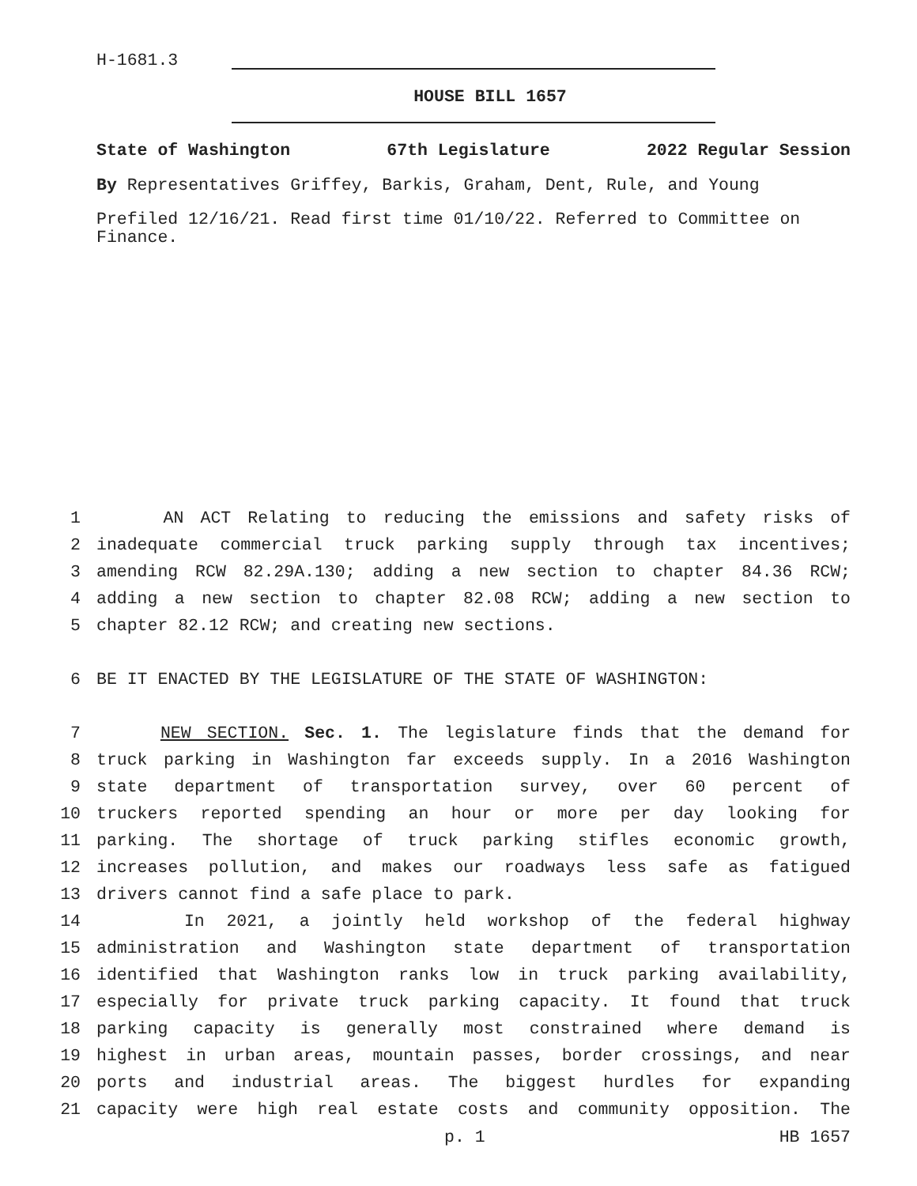H-1681.3
HOUSE BILL 1657
State of Washington 67th Legislature 2022 Regular Session
By Representatives Griffey, Barkis, Graham, Dent, Rule, and Young
Prefiled 12/16/21. Read first time 01/10/22. Referred to Committee on Finance.
1 AN ACT Relating to reducing the emissions and safety risks of
2 inadequate commercial truck parking supply through tax incentives;
3 amending RCW 82.29A.130; adding a new section to chapter 84.36 RCW;
4 adding a new section to chapter 82.08 RCW; adding a new section to
5 chapter 82.12 RCW; and creating new sections.
6 BE IT ENACTED BY THE LEGISLATURE OF THE STATE OF WASHINGTON:
7 NEW SECTION. Sec. 1. The legislature finds that the demand for
8 truck parking in Washington far exceeds supply. In a 2016 Washington
9 state department of transportation survey, over 60 percent of
10 truckers reported spending an hour or more per day looking for
11 parking. The shortage of truck parking stifles economic growth,
12 increases pollution, and makes our roadways less safe as fatigued
13 drivers cannot find a safe place to park.
14 In 2021, a jointly held workshop of the federal highway
15 administration and Washington state department of transportation
16 identified that Washington ranks low in truck parking availability,
17 especially for private truck parking capacity. It found that truck
18 parking capacity is generally most constrained where demand is
19 highest in urban areas, mountain passes, border crossings, and near
20 ports and industrial areas. The biggest hurdles for expanding
21 capacity were high real estate costs and community opposition. The
p. 1 HB 1657